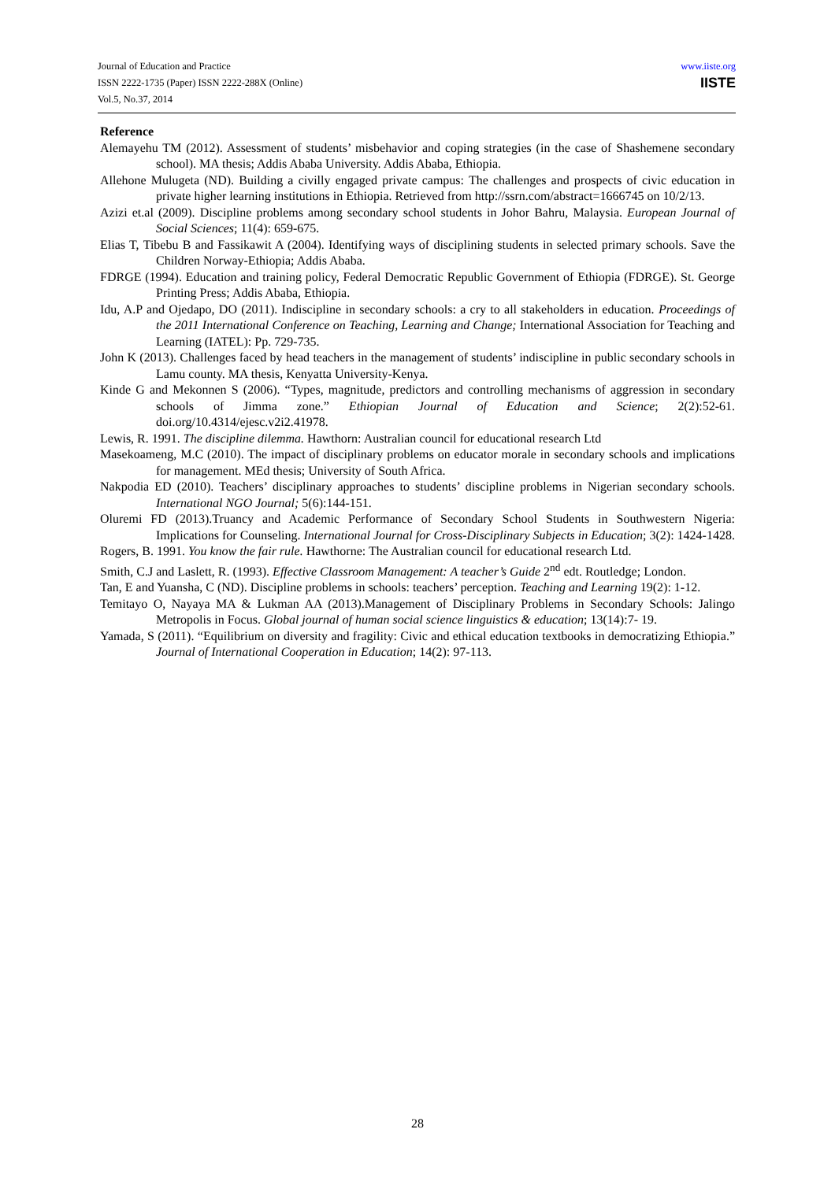Journal of Education and Practice
ISSN 2222-1735 (Paper) ISSN 2222-288X (Online)
Vol.5, No.37, 2014
www.iiste.org
IISTE
Reference
Alemayehu TM (2012). Assessment of students’ misbehavior and coping strategies (in the case of Shashemene secondary school). MA thesis; Addis Ababa University. Addis Ababa, Ethiopia.
Allehone Mulugeta (ND). Building a civilly engaged private campus: The challenges and prospects of civic education in private higher learning institutions in Ethiopia. Retrieved from http://ssrn.com/abstract=1666745 on 10/2/13.
Azizi et.al (2009). Discipline problems among secondary school students in Johor Bahru, Malaysia. European Journal of Social Sciences; 11(4): 659-675.
Elias T, Tibebu B and Fassikawit A (2004). Identifying ways of disciplining students in selected primary schools. Save the Children Norway-Ethiopia; Addis Ababa.
FDRGE (1994). Education and training policy, Federal Democratic Republic Government of Ethiopia (FDRGE). St. George Printing Press; Addis Ababa, Ethiopia.
Idu, A.P and Ojedapo, DO (2011). Indiscipline in secondary schools: a cry to all stakeholders in education. Proceedings of the 2011 International Conference on Teaching, Learning and Change; International Association for Teaching and Learning (IATEL): Pp. 729-735.
John K (2013). Challenges faced by head teachers in the management of students’ indiscipline in public secondary schools in Lamu county. MA thesis, Kenyatta University-Kenya.
Kinde G and Mekonnen S (2006). “Types, magnitude, predictors and controlling mechanisms of aggression in secondary schools of Jimma zone.” Ethiopian Journal of Education and Science; 2(2):52-61. doi.org/10.4314/ejesc.v2i2.41978.
Lewis, R. 1991. The discipline dilemma. Hawthorn: Australian council for educational research Ltd
Masekoameng, M.C (2010). The impact of disciplinary problems on educator morale in secondary schools and implications for management. MEd thesis; University of South Africa.
Nakpodia ED (2010). Teachers’ disciplinary approaches to students’ discipline problems in Nigerian secondary schools. International NGO Journal; 5(6):144-151.
Oluremi FD (2013).Truancy and Academic Performance of Secondary School Students in Southwestern Nigeria: Implications for Counseling. International Journal for Cross-Disciplinary Subjects in Education; 3(2): 1424-1428.
Rogers, B. 1991. You know the fair rule. Hawthorne: The Australian council for educational research Ltd.
Smith, C.J and Laslett, R. (1993). Effective Classroom Management: A teacher’s Guide 2<sup>nd</sup> edt. Routledge; London.
Tan, E and Yuansha, C (ND). Discipline problems in schools: teachers’ perception. Teaching and Learning 19(2): 1-12.
Temitayo O, Nayaya MA & Lukman AA (2013).Management of Disciplinary Problems in Secondary Schools: Jalingo Metropolis in Focus. Global journal of human social science linguistics & education; 13(14):7- 19.
Yamada, S (2011). “Equilibrium on diversity and fragility: Civic and ethical education textbooks in democratizing Ethiopia.” Journal of International Cooperation in Education; 14(2): 97-113.
28